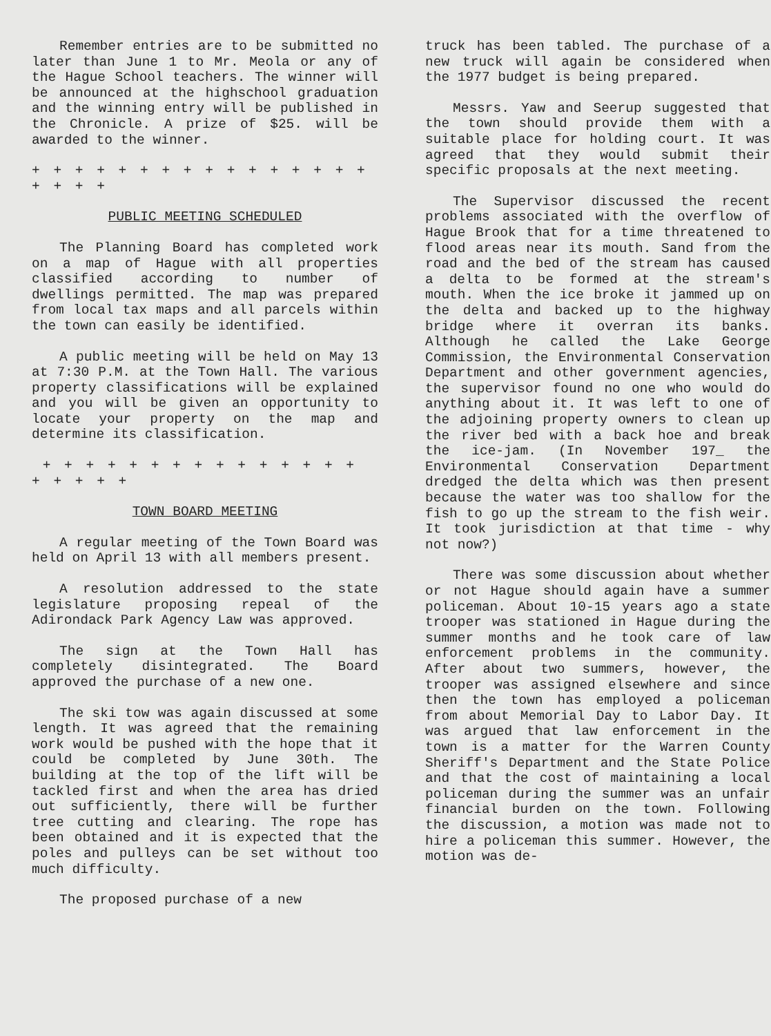Remember entries are to be submitted no later than June 1 to Mr. Meola or any of the Hague School teachers. The winner will be announced at the highschool graduation and the winning entry will be published in the Chronicle. A prize of $25. will be awarded to the winner.
+ + + + + + + + + + + + + + + + + + + +
PUBLIC MEETING SCHEDULED
The Planning Board has completed work on a map of Hague with all properties classified according to number of dwellings permitted. The map was prepared from local tax maps and all parcels within the town can easily be identified.
A public meeting will be held on May 13 at 7:30 P.M. at the Town Hall. The various property classifications will be explained and you will be given an opportunity to locate your property on the map and determine its classification.
+ + + + + + + + + + + + + + + + + + + +
TOWN BOARD MEETING
A regular meeting of the Town Board was held on April 13 with all members present.
A resolution addressed to the state legislature proposing repeal of the Adirondack Park Agency Law was approved.
The sign at the Town Hall has completely disintegrated. The Board approved the purchase of a new one.
The ski tow was again discussed at some length. It was agreed that the remaining work would be pushed with the hope that it could be completed by June 30th. The building at the top of the lift will be tackled first and when the area has dried out sufficiently, there will be further tree cutting and clearing. The rope has been obtained and it is expected that the poles and pulleys can be set without too much difficulty.
The proposed purchase of a new
truck has been tabled. The purchase of a new truck will again be considered when the 1977 budget is being prepared.
Messrs. Yaw and Seerup suggested that the town should provide them with a suitable place for holding court. It was agreed that they would submit their specific proposals at the next meeting.
The Supervisor discussed the recent problems associated with the overflow of Hague Brook that for a time threatened to flood areas near its mouth. Sand from the road and the bed of the stream has caused a delta to be formed at the stream's mouth. When the ice broke it jammed up on the delta and backed up to the highway bridge where it overran its banks. Although he called the Lake George Commission, the Environmental Conservation Department and other government agencies, the supervisor found no one who would do anything about it. It was left to one of the adjoining property owners to clean up the river bed with a back hoe and break the ice-jam. (In November 197_ the Environmental Conservation Department dredged the delta which was then present because the water was too shallow for the fish to go up the stream to the fish weir. It took jurisdiction at that time - why not now?)
There was some discussion about whether or not Hague should again have a summer policeman. About 10-15 years ago a state trooper was stationed in Hague during the summer months and he took care of law enforcement problems in the community. After about two summers, however, the trooper was assigned elsewhere and since then the town has employed a policeman from about Memorial Day to Labor Day. It was argued that law enforcement in the town is a matter for the Warren County Sheriff's Department and the State Police and that the cost of maintaining a local policeman during the summer was an unfair financial burden on the town. Following the discussion, a motion was made not to hire a policeman this summer. However, the motion was de-